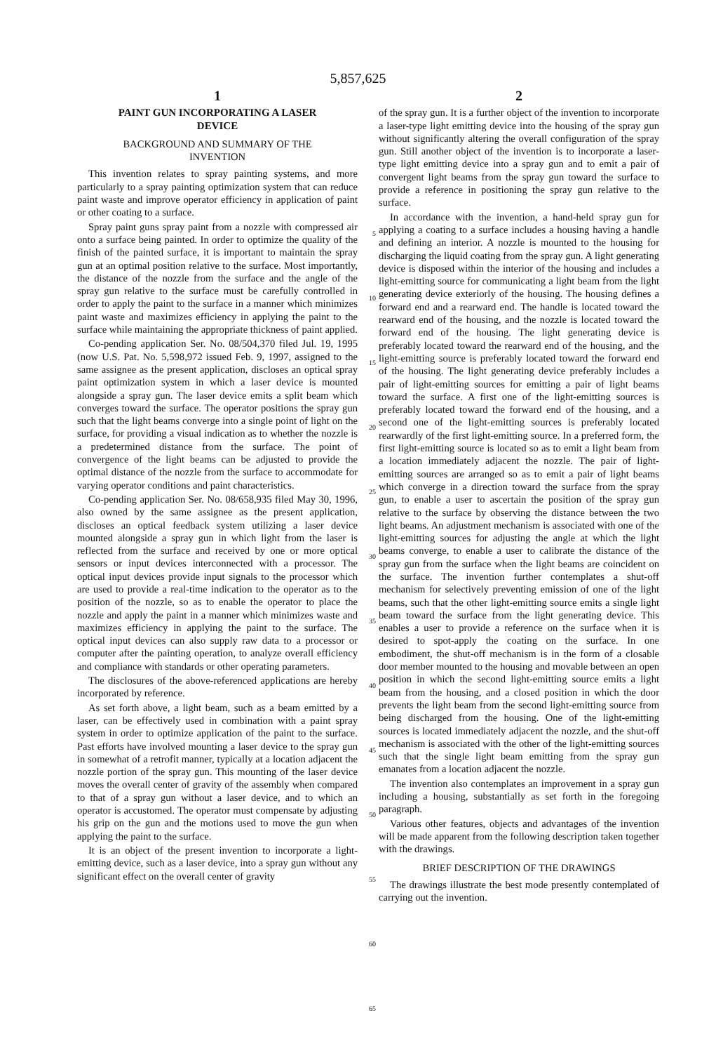5,857,625
1
PAINT GUN INCORPORATING A LASER DEVICE
BACKGROUND AND SUMMARY OF THE INVENTION
This invention relates to spray painting systems, and more particularly to a spray painting optimization system that can reduce paint waste and improve operator efficiency in application of paint or other coating to a surface.
Spray paint guns spray paint from a nozzle with compressed air onto a surface being painted. In order to optimize the quality of the finish of the painted surface, it is important to maintain the spray gun at an optimal position relative to the surface. Most importantly, the distance of the nozzle from the surface and the angle of the spray gun relative to the surface must be carefully controlled in order to apply the paint to the surface in a manner which minimizes paint waste and maximizes efficiency in applying the paint to the surface while maintaining the appropriate thickness of paint applied.
Co-pending application Ser. No. 08/504,370 filed Jul. 19, 1995 (now U.S. Pat. No. 5,598,972 issued Feb. 9, 1997, assigned to the same assignee as the present application, discloses an optical spray paint optimization system in which a laser device is mounted alongside a spray gun. The laser device emits a split beam which converges toward the surface. The operator positions the spray gun such that the light beams converge into a single point of light on the surface, for providing a visual indication as to whether the nozzle is a predetermined distance from the surface. The point of convergence of the light beams can be adjusted to provide the optimal distance of the nozzle from the surface to accommodate for varying operator conditions and paint characteristics.
Co-pending application Ser. No. 08/658,935 filed May 30, 1996, also owned by the same assignee as the present application, discloses an optical feedback system utilizing a laser device mounted alongside a spray gun in which light from the laser is reflected from the surface and received by one or more optical sensors or input devices interconnected with a processor. The optical input devices provide input signals to the processor which are used to provide a real-time indication to the operator as to the position of the nozzle, so as to enable the operator to place the nozzle and apply the paint in a manner which minimizes waste and maximizes efficiency in applying the paint to the surface. The optical input devices can also supply raw data to a processor or computer after the painting operation, to analyze overall efficiency and compliance with standards or other operating parameters.
The disclosures of the above-referenced applications are hereby incorporated by reference.
As set forth above, a light beam, such as a beam emitted by a laser, can be effectively used in combination with a paint spray system in order to optimize application of the paint to the surface. Past efforts have involved mounting a laser device to the spray gun in somewhat of a retrofit manner, typically at a location adjacent the nozzle portion of the spray gun. This mounting of the laser device moves the overall center of gravity of the assembly when compared to that of a spray gun without a laser device, and to which an operator is accustomed. The operator must compensate by adjusting his grip on the gun and the motions used to move the gun when applying the paint to the surface.
It is an object of the present invention to incorporate a light-emitting device, such as a laser device, into a spray gun without any significant effect on the overall center of gravity
5
10
15
20
25
30
35
40
45
50
55
60
65
2
of the spray gun. It is a further object of the invention to incorporate a laser-type light emitting device into the housing of the spray gun without significantly altering the overall configuration of the spray gun. Still another object of the invention is to incorporate a laser-type light emitting device into a spray gun and to emit a pair of convergent light beams from the spray gun toward the surface to provide a reference in positioning the spray gun relative to the surface.
In accordance with the invention, a hand-held spray gun for applying a coating to a surface includes a housing having a handle and defining an interior. A nozzle is mounted to the housing for discharging the liquid coating from the spray gun. A light generating device is disposed within the interior of the housing and includes a light-emitting source for communicating a light beam from the light generating device exteriorly of the housing. The housing defines a forward end and a rearward end. The handle is located toward the rearward end of the housing, and the nozzle is located toward the forward end of the housing. The light generating device is preferably located toward the rearward end of the housing, and the light-emitting source is preferably located toward the forward end of the housing. The light generating device preferably includes a pair of light-emitting sources for emitting a pair of light beams toward the surface. A first one of the light-emitting sources is preferably located toward the forward end of the housing, and a second one of the light-emitting sources is preferably located rearwardly of the first light-emitting source. In a preferred form, the first light-emitting source is located so as to emit a light beam from a location immediately adjacent the nozzle. The pair of light-emitting sources are arranged so as to emit a pair of light beams which converge in a direction toward the surface from the spray gun, to enable a user to ascertain the position of the spray gun relative to the surface by observing the distance between the two light beams. An adjustment mechanism is associated with one of the light-emitting sources for adjusting the angle at which the light beams converge, to enable a user to calibrate the distance of the spray gun from the surface when the light beams are coincident on the surface. The invention further contemplates a shut-off mechanism for selectively preventing emission of one of the light beams, such that the other light-emitting source emits a single light beam toward the surface from the light generating device. This enables a user to provide a reference on the surface when it is desired to spot-apply the coating on the surface. In one embodiment, the shut-off mechanism is in the form of a closable door member mounted to the housing and movable between an open position in which the second light-emitting source emits a light beam from the housing, and a closed position in which the door prevents the light beam from the second light-emitting source from being discharged from the housing. One of the light-emitting sources is located immediately adjacent the nozzle, and the shut-off mechanism is associated with the other of the light-emitting sources such that the single light beam emitting from the spray gun emanates from a location adjacent the nozzle.
The invention also contemplates an improvement in a spray gun including a housing, substantially as set forth in the foregoing paragraph.
Various other features, objects and advantages of the invention will be made apparent from the following description taken together with the drawings.
BRIEF DESCRIPTION OF THE DRAWINGS
The drawings illustrate the best mode presently contemplated of carrying out the invention.